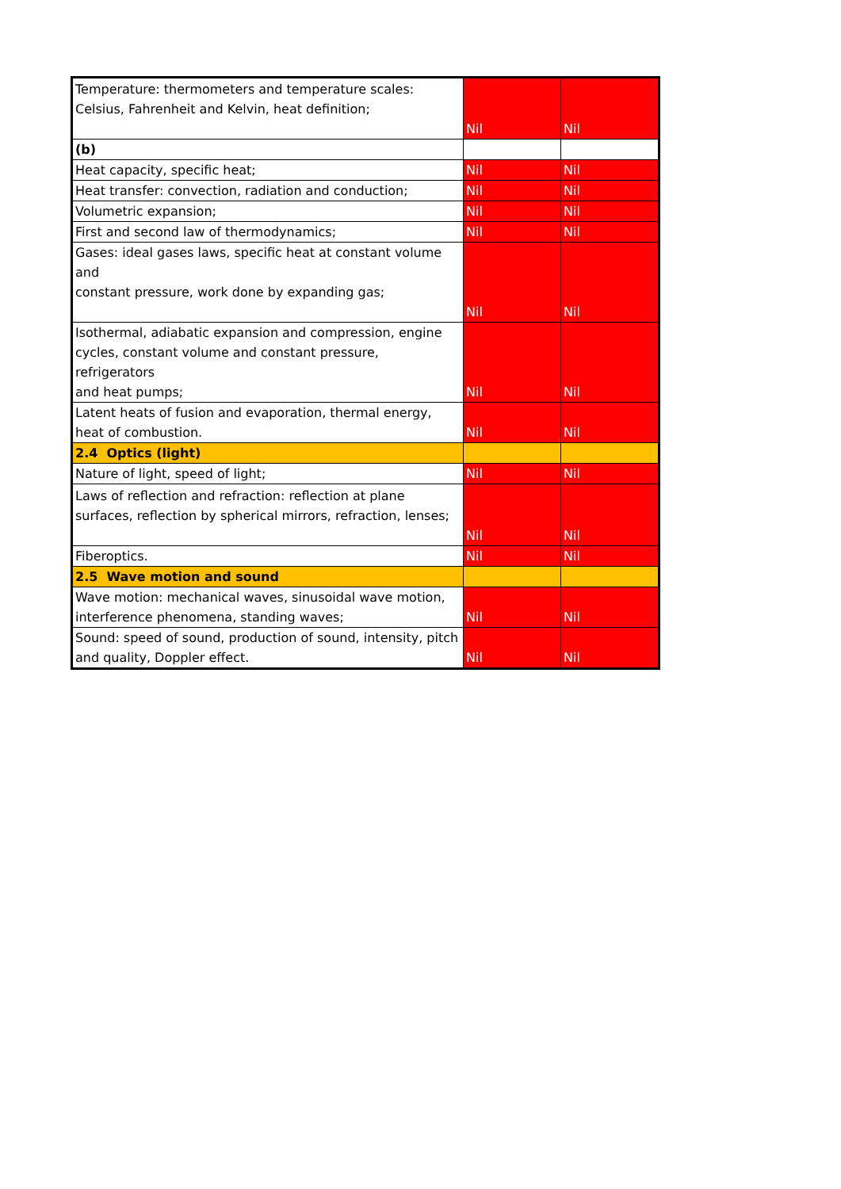| Temperature: thermometers and temperature scales: Celsius, Fahrenheit and Kelvin, heat definition; | Nil | Nil |
| (b) | | |
| Heat capacity, specific heat; | Nil | Nil |
| Heat transfer: convection, radiation and conduction; | Nil | Nil |
| Volumetric expansion; | Nil | Nil |
| First and second law of thermodynamics; | Nil | Nil |
| Gases: ideal gases laws, specific heat at constant volume and constant pressure, work done by expanding gas; | Nil | Nil |
| Isothermal, adiabatic expansion and compression, engine cycles, constant volume and constant pressure, refrigerators and heat pumps; | Nil | Nil |
| Latent heats of fusion and evaporation, thermal energy, heat of combustion. | Nil | Nil |
| 2.4 Optics (light) | | |
| Nature of light, speed of light; | Nil | Nil |
| Laws of reflection and refraction: reflection at plane surfaces, reflection by spherical mirrors, refraction, lenses; | Nil | Nil |
| Fiberoptics. | Nil | Nil |
| 2.5 Wave motion and sound | | |
| Wave motion: mechanical waves, sinusoidal wave motion, interference phenomena, standing waves; | Nil | Nil |
| Sound: speed of sound, production of sound, intensity, pitch and quality, Doppler effect. | Nil | Nil |